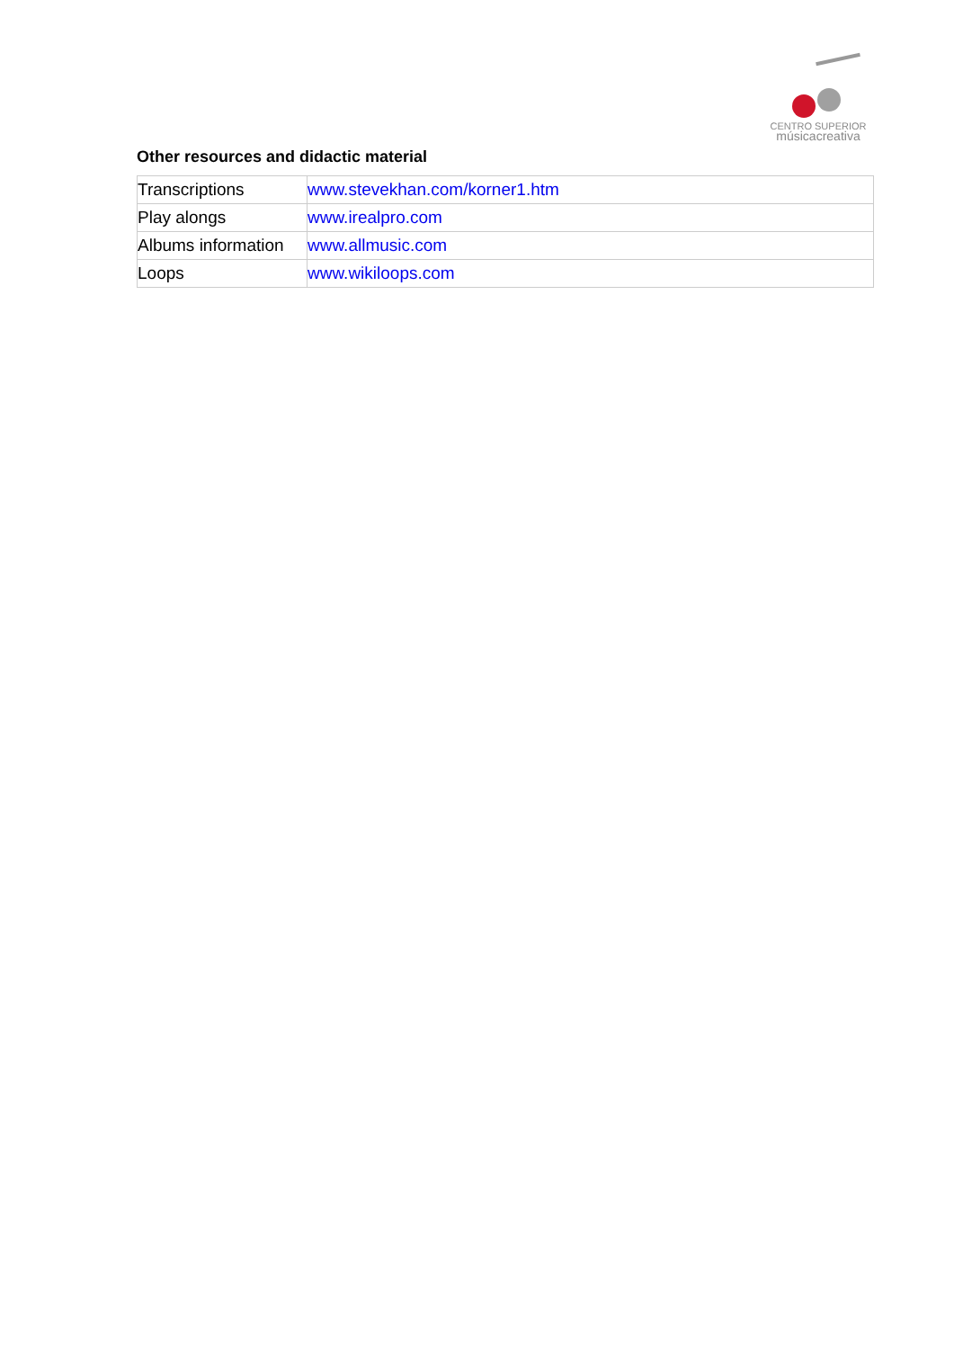CENTRO SUPERIOR
músicacreativa
Other resources and didactic material
| Transcriptions | www.stevekhan.com/korner1.htm |
| Play alongs | www.irealpro.com |
| Albums information | www.allmusic.com |
| Loops | www.wikiloops.com |